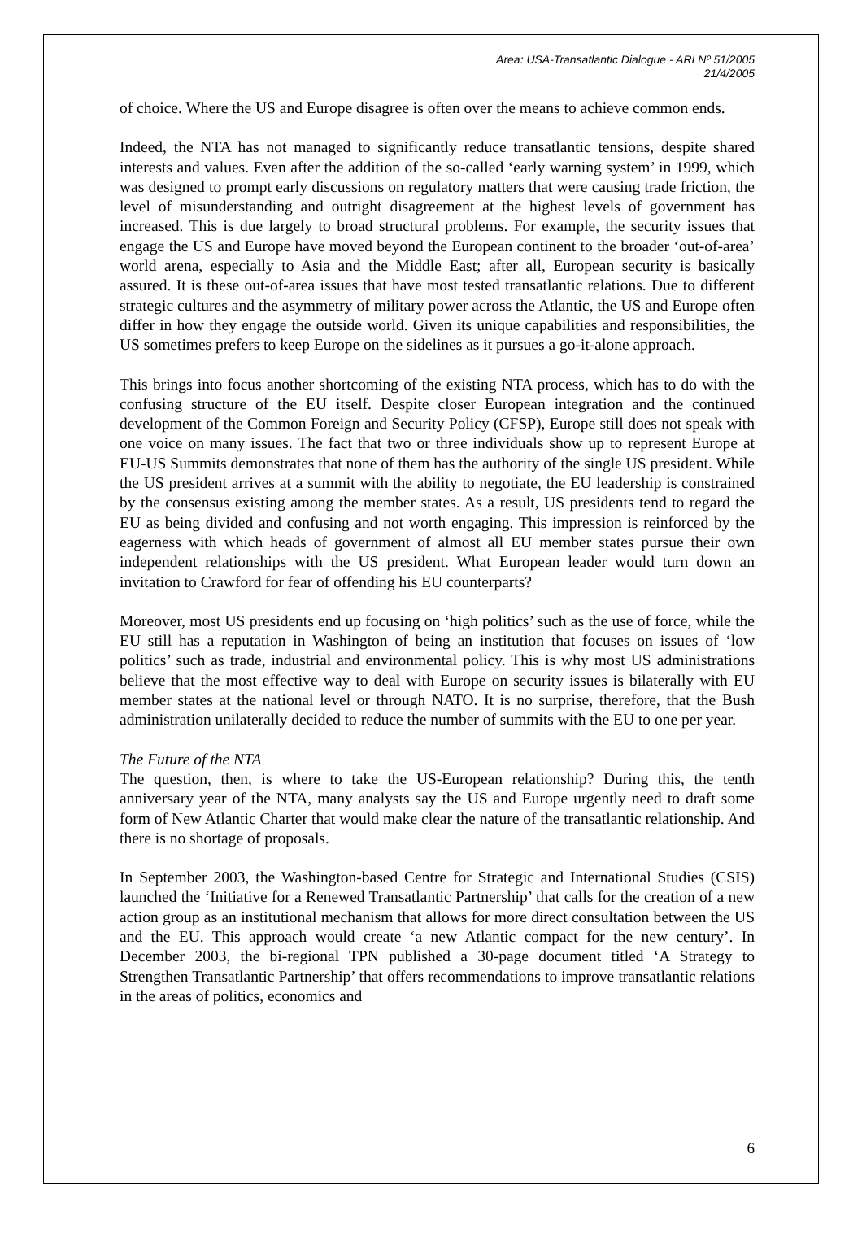Area: USA-Transatlantic Dialogue - ARI Nº 51/2005
21/4/2005
of choice. Where the US and Europe disagree is often over the means to achieve common ends.
Indeed, the NTA has not managed to significantly reduce transatlantic tensions, despite shared interests and values. Even after the addition of the so-called ‘early warning system’ in 1999, which was designed to prompt early discussions on regulatory matters that were causing trade friction, the level of misunderstanding and outright disagreement at the highest levels of government has increased. This is due largely to broad structural problems. For example, the security issues that engage the US and Europe have moved beyond the European continent to the broader ‘out-of-area’ world arena, especially to Asia and the Middle East; after all, European security is basically assured. It is these out-of-area issues that have most tested transatlantic relations. Due to different strategic cultures and the asymmetry of military power across the Atlantic, the US and Europe often differ in how they engage the outside world. Given its unique capabilities and responsibilities, the US sometimes prefers to keep Europe on the sidelines as it pursues a go-it-alone approach.
This brings into focus another shortcoming of the existing NTA process, which has to do with the confusing structure of the EU itself. Despite closer European integration and the continued development of the Common Foreign and Security Policy (CFSP), Europe still does not speak with one voice on many issues. The fact that two or three individuals show up to represent Europe at EU-US Summits demonstrates that none of them has the authority of the single US president. While the US president arrives at a summit with the ability to negotiate, the EU leadership is constrained by the consensus existing among the member states. As a result, US presidents tend to regard the EU as being divided and confusing and not worth engaging. This impression is reinforced by the eagerness with which heads of government of almost all EU member states pursue their own independent relationships with the US president. What European leader would turn down an invitation to Crawford for fear of offending his EU counterparts?
Moreover, most US presidents end up focusing on ‘high politics’ such as the use of force, while the EU still has a reputation in Washington of being an institution that focuses on issues of ‘low politics’ such as trade, industrial and environmental policy. This is why most US administrations believe that the most effective way to deal with Europe on security issues is bilaterally with EU member states at the national level or through NATO. It is no surprise, therefore, that the Bush administration unilaterally decided to reduce the number of summits with the EU to one per year.
The Future of the NTA
The question, then, is where to take the US-European relationship? During this, the tenth anniversary year of the NTA, many analysts say the US and Europe urgently need to draft some form of New Atlantic Charter that would make clear the nature of the transatlantic relationship. And there is no shortage of proposals.
In September 2003, the Washington-based Centre for Strategic and International Studies (CSIS) launched the ‘Initiative for a Renewed Transatlantic Partnership’ that calls for the creation of a new action group as an institutional mechanism that allows for more direct consultation between the US and the EU. This approach would create ‘a new Atlantic compact for the new century’. In December 2003, the bi-regional TPN published a 30-page document titled ‘A Strategy to Strengthen Transatlantic Partnership’ that offers recommendations to improve transatlantic relations in the areas of politics, economics and
6